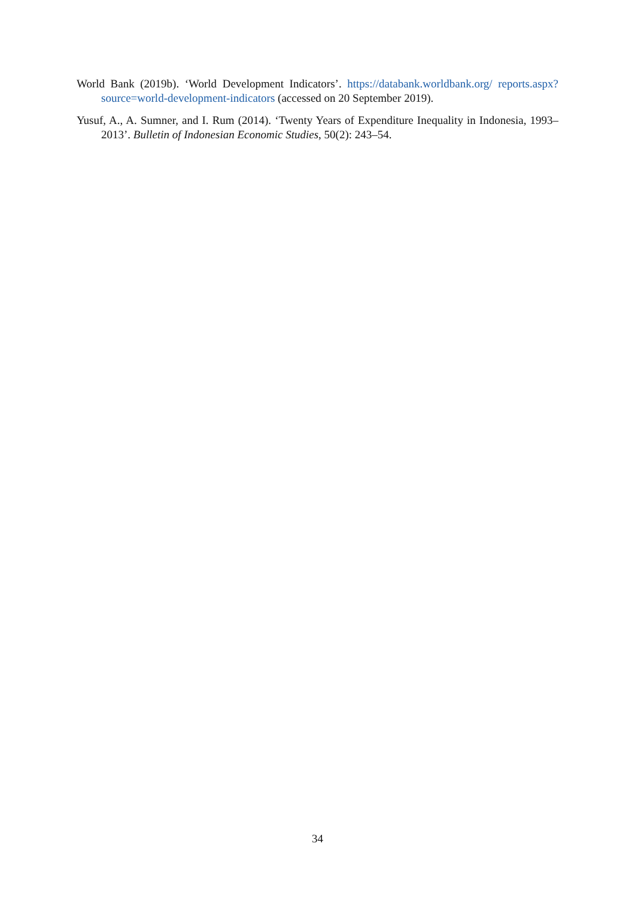World Bank (2019b). ‘World Development Indicators’. https://databank.worldbank.org/ reports.aspx?source=world-development-indicators (accessed on 20 September 2019).
Yusuf, A., A. Sumner, and I. Rum (2014). ‘Twenty Years of Expenditure Inequality in Indonesia, 1993–2013’. Bulletin of Indonesian Economic Studies, 50(2): 243–54.
34